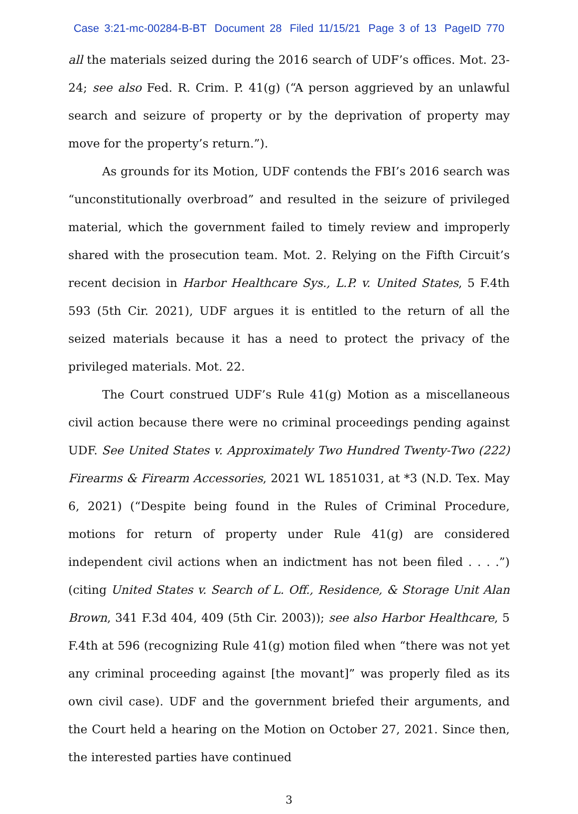Case 3:21-mc-00284-B-BT Document 28 Filed 11/15/21 Page 3 of 13 PageID 770
all the materials seized during the 2016 search of UDF’s offices. Mot. 23-24; see also Fed. R. Crim. P. 41(g) (“A person aggrieved by an unlawful search and seizure of property or by the deprivation of property may move for the property’s return.”).
As grounds for its Motion, UDF contends the FBI’s 2016 search was “unconstitutionally overbroad” and resulted in the seizure of privileged material, which the government failed to timely review and improperly shared with the prosecution team. Mot. 2. Relying on the Fifth Circuit’s recent decision in Harbor Healthcare Sys., L.P. v. United States, 5 F.4th 593 (5th Cir. 2021), UDF argues it is entitled to the return of all the seized materials because it has a need to protect the privacy of the privileged materials. Mot. 22.
The Court construed UDF’s Rule 41(g) Motion as a miscellaneous civil action because there were no criminal proceedings pending against UDF. See United States v. Approximately Two Hundred Twenty-Two (222) Firearms & Firearm Accessories, 2021 WL 1851031, at *3 (N.D. Tex. May 6, 2021) (“Despite being found in the Rules of Criminal Procedure, motions for return of property under Rule 41(g) are considered independent civil actions when an indictment has not been filed . . . .”) (citing United States v. Search of L. Off., Residence, & Storage Unit Alan Brown, 341 F.3d 404, 409 (5th Cir. 2003)); see also Harbor Healthcare, 5 F.4th at 596 (recognizing Rule 41(g) motion filed when “there was not yet any criminal proceeding against [the movant]” was properly filed as its own civil case). UDF and the government briefed their arguments, and the Court held a hearing on the Motion on October 27, 2021. Since then, the interested parties have continued
3